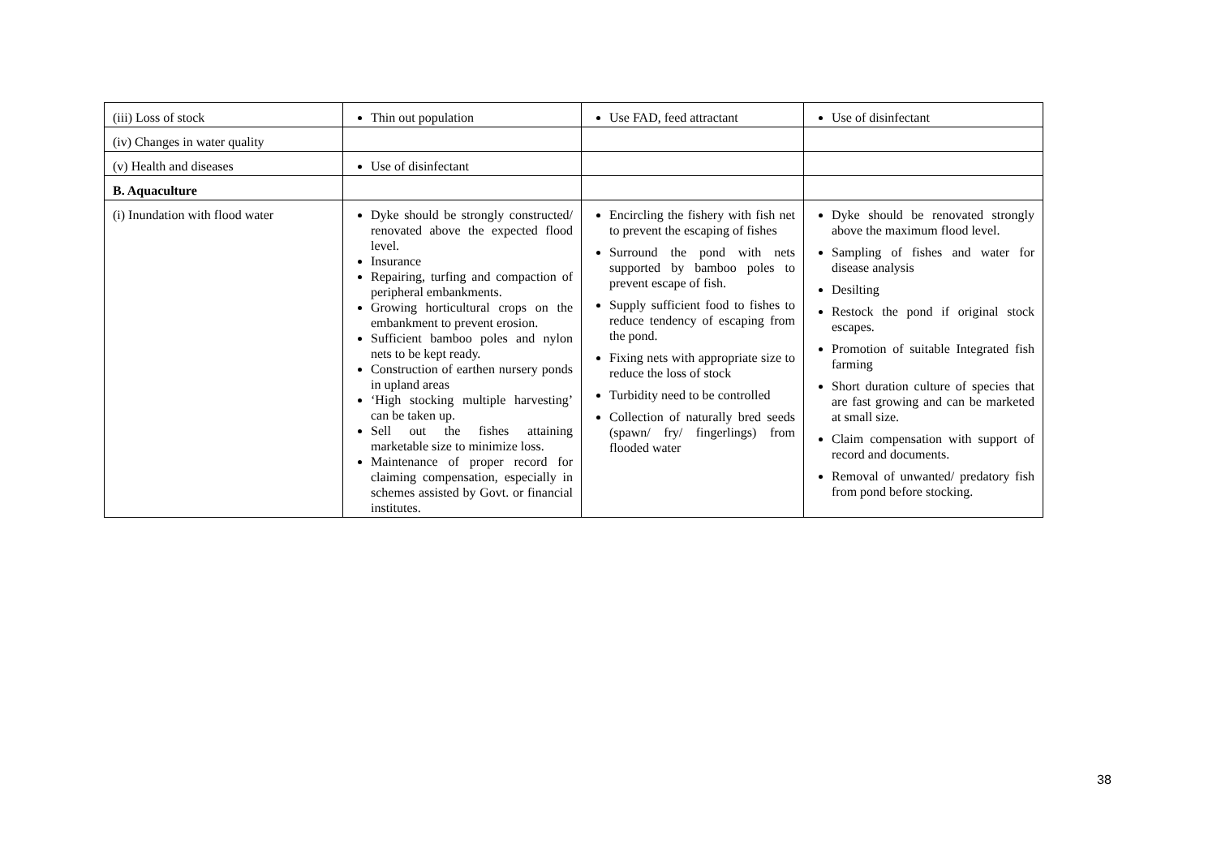| (iii) Loss of stock | Thin out population | Use FAD, feed attractant | Use of disinfectant |
| (iv) Changes in water quality | | | |
| (v) Health and diseases | Use of disinfectant | | |
| B. Aquaculture | | | |
| (i) Inundation with flood water | Dyke should be strongly constructed/ renovated above the expected flood level. Insurance Repairing, turfing and compaction of peripheral embankments. Growing horticultural crops on the embankment to prevent erosion. Sufficient bamboo poles and nylon nets to be kept ready. Construction of earthen nursery ponds in upland areas ‘High stocking multiple harvesting’ can be taken up. Sell out the fishes attaining marketable size to minimize loss. Maintenance of proper record for claiming compensation, especially in schemes assisted by Govt. or financial institutes. | Encircling the fishery with fish net to prevent the escaping of fishes Surround the pond with nets supported by bamboo poles to prevent escape of fish. Supply sufficient food to fishes to reduce tendency of escaping from the pond. Fixing nets with appropriate size to reduce the loss of stock Turbidity need to be controlled Collection of naturally bred seeds (spawn/ fry/ fingerlings) from flooded water | Dyke should be renovated strongly above the maximum flood level. Sampling of fishes and water for disease analysis Desilting Restock the pond if original stock escapes. Promotion of suitable Integrated fish farming Short duration culture of species that are fast growing and can be marketed at small size. Claim compensation with support of record and documents. Removal of unwanted/ predatory fish from pond before stocking. |
38